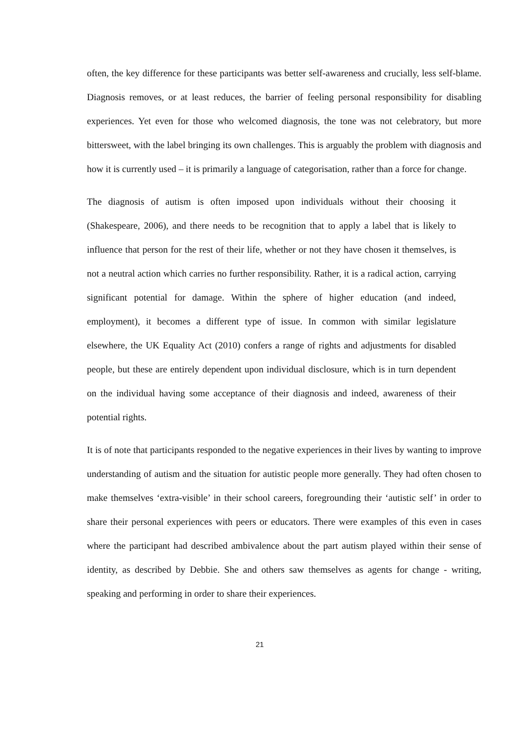often, the key difference for these participants was better self-awareness and crucially, less self-blame. Diagnosis removes, or at least reduces, the barrier of feeling personal responsibility for disabling experiences. Yet even for those who welcomed diagnosis, the tone was not celebratory, but more bittersweet, with the label bringing its own challenges. This is arguably the problem with diagnosis and how it is currently used – it is primarily a language of categorisation, rather than a force for change.
The diagnosis of autism is often imposed upon individuals without their choosing it (Shakespeare, 2006), and there needs to be recognition that to apply a label that is likely to influence that person for the rest of their life, whether or not they have chosen it themselves, is not a neutral action which carries no further responsibility. Rather, it is a radical action, carrying significant potential for damage. Within the sphere of higher education (and indeed, employment), it becomes a different type of issue. In common with similar legislature elsewhere, the UK Equality Act (2010) confers a range of rights and adjustments for disabled people, but these are entirely dependent upon individual disclosure, which is in turn dependent on the individual having some acceptance of their diagnosis and indeed, awareness of their potential rights.
It is of note that participants responded to the negative experiences in their lives by wanting to improve understanding of autism and the situation for autistic people more generally. They had often chosen to make themselves ‘extra-visible’ in their school careers, foregrounding their ‘autistic self’ in order to share their personal experiences with peers or educators. There were examples of this even in cases where the participant had described ambivalence about the part autism played within their sense of identity, as described by Debbie. She and others saw themselves as agents for change - writing, speaking and performing in order to share their experiences.
21